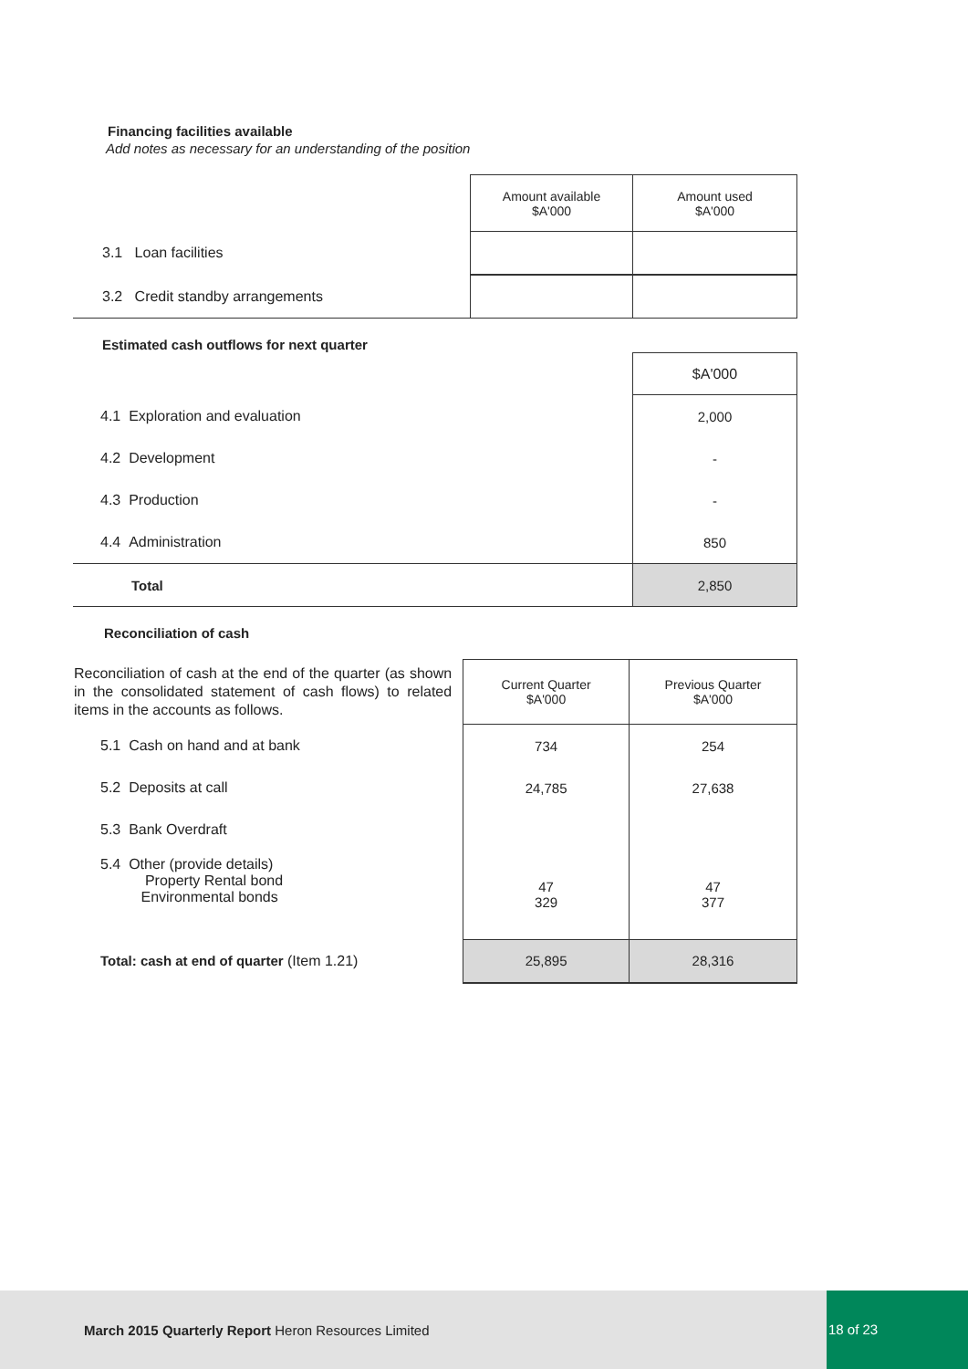Financing facilities available
Add notes as necessary for an understanding of the position
| | Amount available $A'000 | Amount used $A'000 |
| 3.1 Loan facilities | | |
| 3.2 Credit standby arrangements | | |
Estimated cash outflows for next quarter
| | | $A'000 |
| 4.1 Exploration and evaluation | | 2,000 |
| 4.2 Development | | - |
| 4.3 Production | | - |
| 4.4 Administration | | 850 |
| Total | | 2,850 |
Reconciliation of cash
| Reconciliation of cash at the end of the quarter (as shown in the consolidated statement of cash flows) to related items in the accounts as follows. | Current Quarter $A'000 | Previous Quarter $A'000 |
| 5.1 Cash on hand and at bank | 734 | 254 |
| 5.2 Deposits at call | 24,785 | 27,638 |
| 5.3 Bank Overdraft | | |
| 5.4 Other (provide details) Property Rental bond Environmental bonds | 47 329 | 47 377 |
| Total: cash at end of quarter (Item 1.21) | 25,895 | 28,316 |
March 2015 Quarterly Report Heron Resources Limited
18 of 23